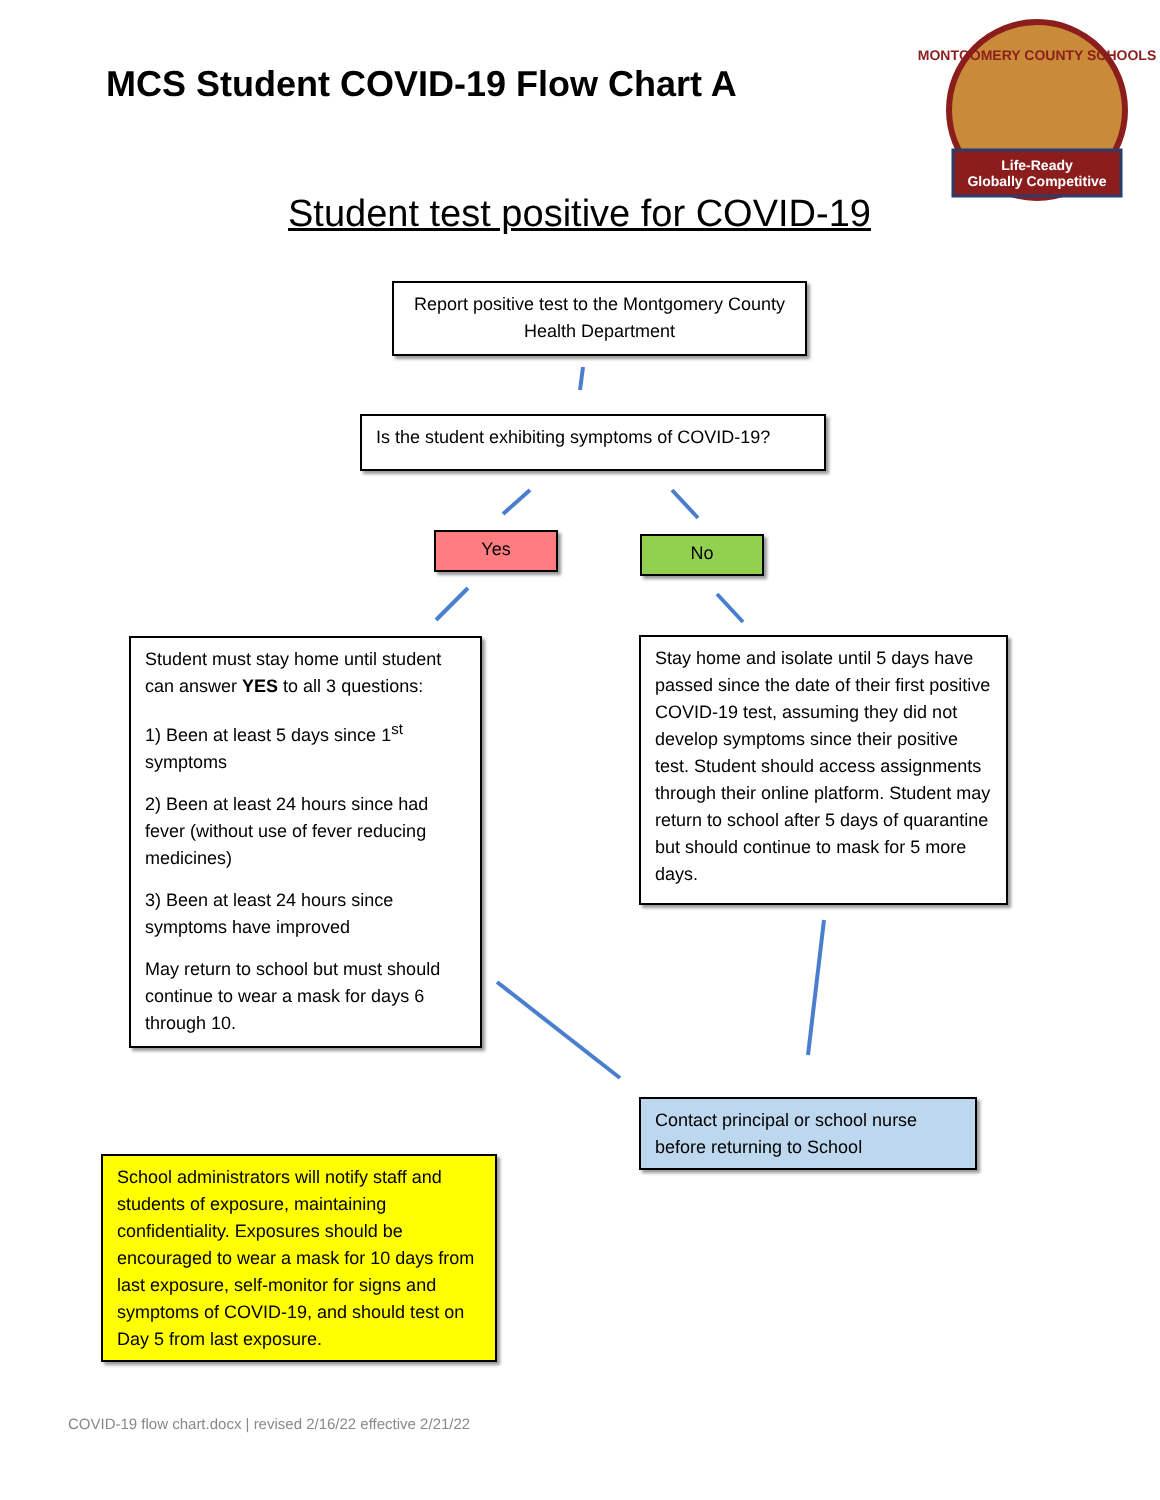Life-Ready
Globally Competitive
MONTGOMERY COUNTY SCHOOLS
MCS Student COVID-19 Flow Chart A
Student test positive for COVID-19
Report positive test to the Montgomery County Health Department
Is the student exhibiting symptoms of COVID-19?
Yes No
Student must stay home until student can answer YES to all 3 questions:
1) Been at least 5 days since 1<sup>st</sup> symptoms
2) Been at least 24 hours since had fever (without use of fever reducing medicines)
3) Been at least 24 hours since symptoms have improved
May return to school but must should continue to wear a mask for days 6 through 10.
Stay home and isolate until 5 days have passed since the date of their first positive COVID-19 test, assuming they did not develop symptoms since their positive test. Student should access assignments through their online platform. Student may return to school after 5 days of quarantine but should continue to mask for 5 more days.
Contact principal or school nurse before returning to School
School administrators will notify staff and students of exposure, maintaining confidentiality. Exposures should be encouraged to wear a mask for 10 days from last exposure, self-monitor for signs and symptoms of COVID-19, and should test on Day 5 from last exposure.
COVID-19 flow chart.docx | revised 2/16/22 effective 2/21/22